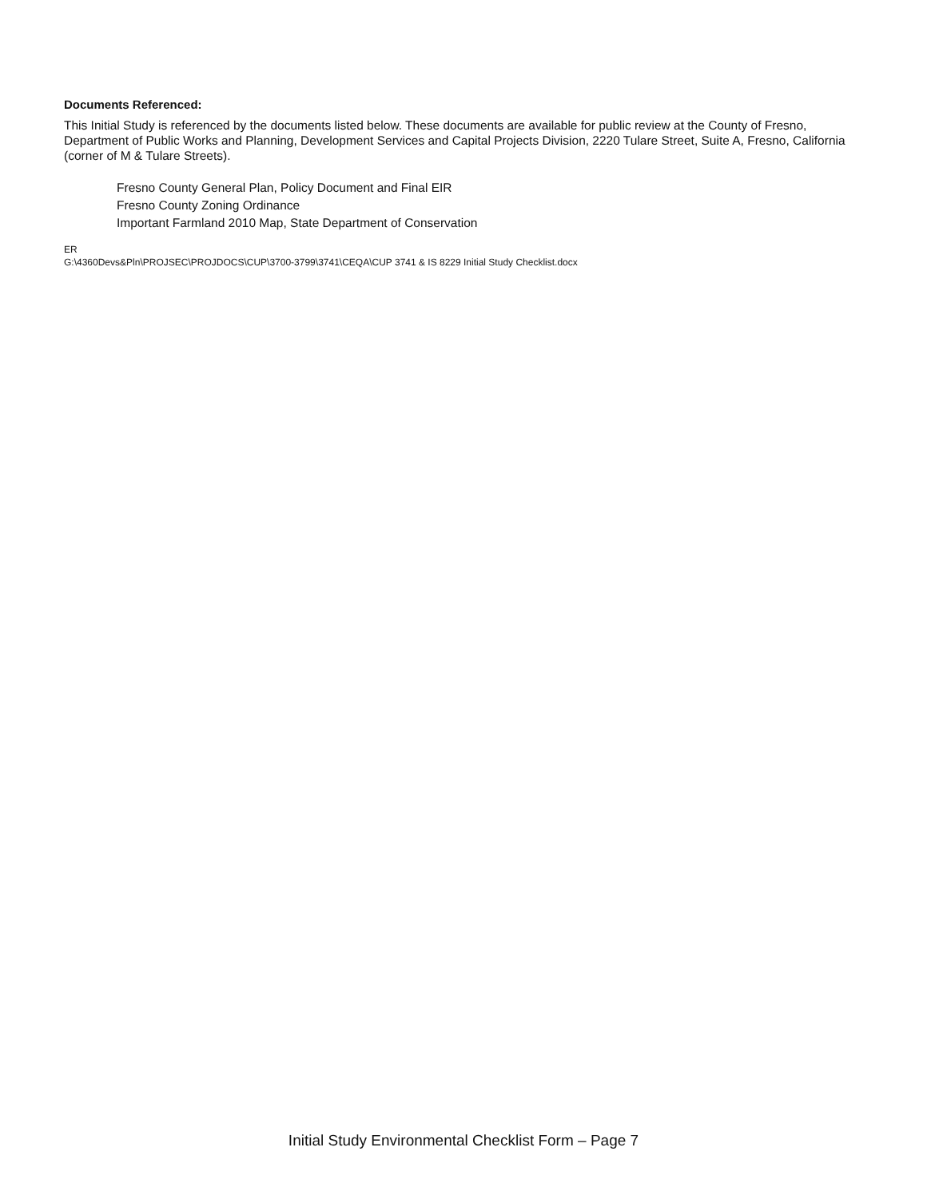Documents Referenced:
This Initial Study is referenced by the documents listed below. These documents are available for public review at the County of Fresno, Department of Public Works and Planning, Development Services and Capital Projects Division, 2220 Tulare Street, Suite A, Fresno, California (corner of M & Tulare Streets).
Fresno County General Plan, Policy Document and Final EIR
Fresno County Zoning Ordinance
Important Farmland 2010 Map, State Department of Conservation
ER
G:\4360Devs&Pln\PROJSEC\PROJDOCS\CUP\3700-3799\3741\CEQA\CUP 3741 & IS 8229 Initial Study Checklist.docx
Initial Study Environmental Checklist Form – Page 7